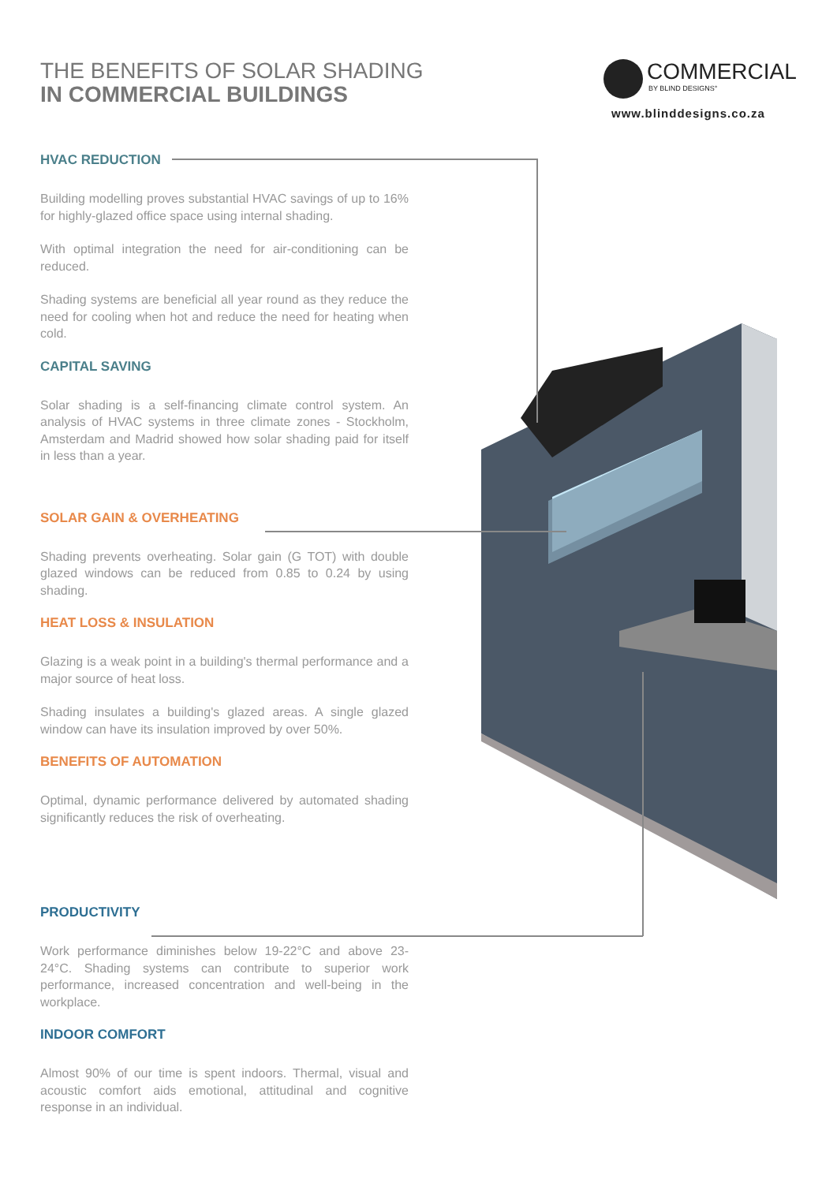THE BENEFITS OF SOLAR SHADING
IN COMMERCIAL BUILDINGS
COMMERCIAL
BY BLIND DESIGNS°
www.blinddesigns.co.za
HVAC REDUCTION
Building modelling proves substantial HVAC savings of up to 16% for highly-glazed office space using internal shading.
With optimal integration the need for air-conditioning can be reduced.
Shading systems are beneficial all year round as they reduce the need for cooling when hot and reduce the need for heating when cold.
CAPITAL SAVING
Solar shading is a self-financing climate control system. An analysis of HVAC systems in three climate zones - Stockholm, Amsterdam and Madrid showed how solar shading paid for itself in less than a year.
SOLAR GAIN & OVERHEATING
Shading prevents overheating. Solar gain (G TOT) with double glazed windows can be reduced from 0.85 to 0.24 by using shading.
HEAT LOSS & INSULATION
Glazing is a weak point in a building's thermal performance and a major source of heat loss.
Shading insulates a building's glazed areas. A single glazed window can have its insulation improved by over 50%.
BENEFITS OF AUTOMATION
Optimal, dynamic performance delivered by automated shading significantly reduces the risk of overheating.
PRODUCTIVITY
Work performance diminishes below 19-22°C and above 23-24°C. Shading systems can contribute to superior work performance, increased concentration and well-being in the workplace.
INDOOR COMFORT
Almost 90% of our time is spent indoors. Thermal, visual and acoustic comfort aids emotional, attitudinal and cognitive response in an individual.